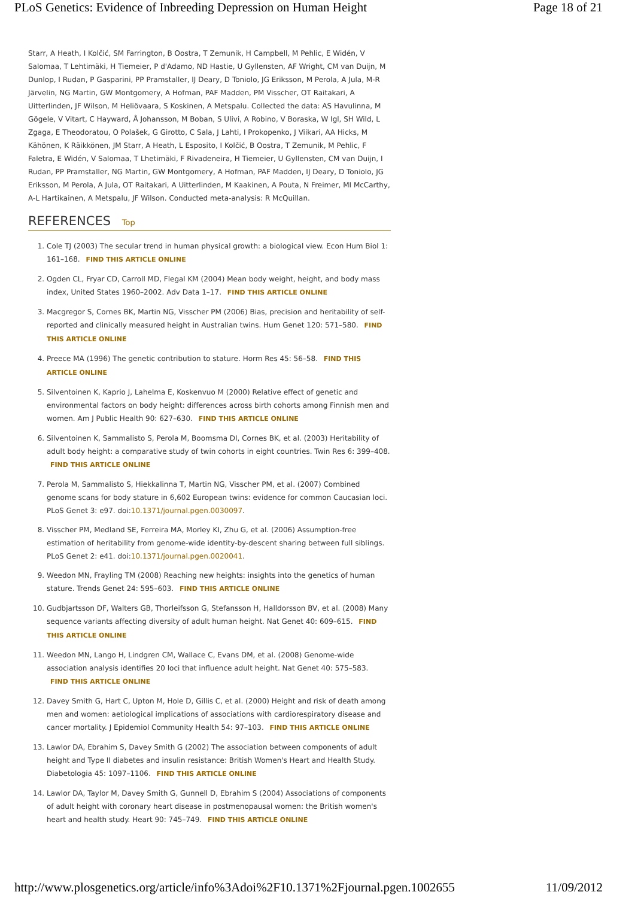PLoS Genetics: Evidence of Inbreeding Depression on Human Height Page 18 of 21
Starr, A Heath, I Kolčić, SM Farrington, B Oostra, T Zemunik, H Campbell, M Pehlic, E Widén, V Salomaa, T Lehtimäki, H Tiemeier, P d'Adamo, ND Hastie, U Gyllensten, AF Wright, CM van Duijn, M Dunlop, I Rudan, P Gasparini, PP Pramstaller, IJ Deary, D Toniolo, JG Eriksson, M Perola, A Jula, M-R Järvelin, NG Martin, GW Montgomery, A Hofman, PAF Madden, PM Visscher, OT Raitakari, A Uitterlinden, JF Wilson, M Heliövaara, S Koskinen, A Metspalu. Collected the data: AS Havulinna, M Gögele, V Vitart, C Hayward, Å Johansson, M Boban, S Ulivi, A Robino, V Boraska, W Igl, SH Wild, L Zgaga, E Theodoratou, O Polašek, G Girotto, C Sala, J Lahti, I Prokopenko, J Viikari, AA Hicks, M Kähönen, K Räikkönen, JM Starr, A Heath, L Esposito, I Kolčić, B Oostra, T Zemunik, M Pehlic, F Faletra, E Widén, V Salomaa, T Lhetimäki, F Rivadeneira, H Tiemeier, U Gyllensten, CM van Duijn, I Rudan, PP Pramstaller, NG Martin, GW Montgomery, A Hofman, PAF Madden, IJ Deary, D Toniolo, JG Eriksson, M Perola, A Jula, OT Raitakari, A Uitterlinden, M Kaakinen, A Pouta, N Freimer, MI McCarthy, A-L Hartikainen, A Metspalu, JF Wilson. Conducted meta-analysis: R McQuillan.
REFERENCES Top
1. Cole TJ (2003) The secular trend in human physical growth: a biological view. Econ Hum Biol 1: 161–168. FIND THIS ARTICLE ONLINE
2. Ogden CL, Fryar CD, Carroll MD, Flegal KM (2004) Mean body weight, height, and body mass index, United States 1960–2002. Adv Data 1–17. FIND THIS ARTICLE ONLINE
3. Macgregor S, Cornes BK, Martin NG, Visscher PM (2006) Bias, precision and heritability of self-reported and clinically measured height in Australian twins. Hum Genet 120: 571–580. FIND THIS ARTICLE ONLINE
4. Preece MA (1996) The genetic contribution to stature. Horm Res 45: 56–58. FIND THIS ARTICLE ONLINE
5. Silventoinen K, Kaprio J, Lahelma E, Koskenvuo M (2000) Relative effect of genetic and environmental factors on body height: differences across birth cohorts among Finnish men and women. Am J Public Health 90: 627–630. FIND THIS ARTICLE ONLINE
6. Silventoinen K, Sammalisto S, Perola M, Boomsma DI, Cornes BK, et al. (2003) Heritability of adult body height: a comparative study of twin cohorts in eight countries. Twin Res 6: 399–408. FIND THIS ARTICLE ONLINE
7. Perola M, Sammalisto S, Hiekkalinna T, Martin NG, Visscher PM, et al. (2007) Combined genome scans for body stature in 6,602 European twins: evidence for common Caucasian loci. PLoS Genet 3: e97. doi:10.1371/journal.pgen.0030097.
8. Visscher PM, Medland SE, Ferreira MA, Morley KI, Zhu G, et al. (2006) Assumption-free estimation of heritability from genome-wide identity-by-descent sharing between full siblings. PLoS Genet 2: e41. doi:10.1371/journal.pgen.0020041.
9. Weedon MN, Frayling TM (2008) Reaching new heights: insights into the genetics of human stature. Trends Genet 24: 595–603. FIND THIS ARTICLE ONLINE
10. Gudbjartsson DF, Walters GB, Thorleifsson G, Stefansson H, Halldorsson BV, et al. (2008) Many sequence variants affecting diversity of adult human height. Nat Genet 40: 609–615. FIND THIS ARTICLE ONLINE
11. Weedon MN, Lango H, Lindgren CM, Wallace C, Evans DM, et al. (2008) Genome-wide association analysis identifies 20 loci that influence adult height. Nat Genet 40: 575–583. FIND THIS ARTICLE ONLINE
12. Davey Smith G, Hart C, Upton M, Hole D, Gillis C, et al. (2000) Height and risk of death among men and women: aetiological implications of associations with cardiorespiratory disease and cancer mortality. J Epidemiol Community Health 54: 97–103. FIND THIS ARTICLE ONLINE
13. Lawlor DA, Ebrahim S, Davey Smith G (2002) The association between components of adult height and Type II diabetes and insulin resistance: British Women's Heart and Health Study. Diabetologia 45: 1097–1106. FIND THIS ARTICLE ONLINE
14. Lawlor DA, Taylor M, Davey Smith G, Gunnell D, Ebrahim S (2004) Associations of components of adult height with coronary heart disease in postmenopausal women: the British women's heart and health study. Heart 90: 745–749. FIND THIS ARTICLE ONLINE
http://www.plosgenetics.org/article/info%3Adoi%2F10.1371%2Fjournal.pgen.1002655 11/09/2012